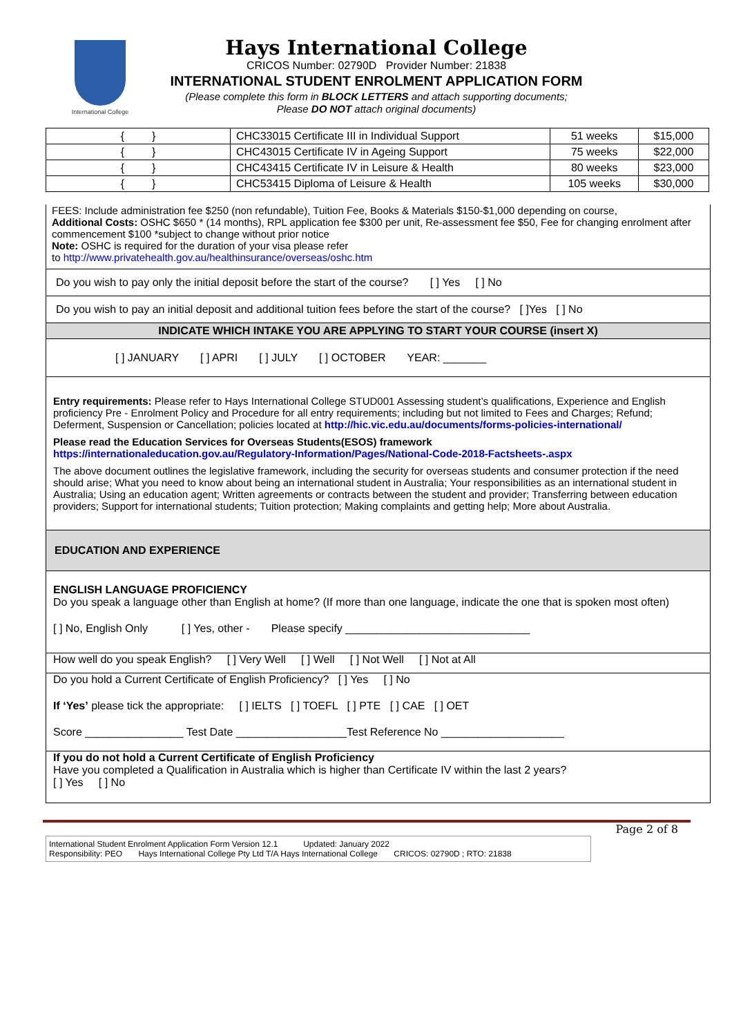International College
Hays International College
CRICOS Number: 02790D Provider Number: 21838
INTERNATIONAL STUDENT ENROLMENT APPLICATION FORM
(Please complete this form in BLOCK LETTERS and attach supporting documents;
Please DO NOT attach original documents)
| { } | CHC33015 Certificate III in Individual Support | 51 weeks | $15,000 |
| { } | CHC43015 Certificate IV in Ageing Support | 75 weeks | $22,000 |
| { } | CHC43415 Certificate IV in Leisure & Health | 80 weeks | $23,000 |
| { } | CHC53415 Diploma of Leisure & Health | 105 weeks | $30,000 |
FEES: Include administration fee $250 (non refundable), Tuition Fee, Books & Materials $150-$1,000 depending on course,
Additional Costs: OSHC $650 * (14 months), RPL application fee $300 per unit, Re-assessment fee $50, Fee for changing enrolment after commencement $100 *subject to change without prior notice
Note: OSHC is required for the duration of your visa please refer
to http://www.privatehealth.gov.au/healthinsurance/overseas/oshc.htm
Do you wish to pay only the initial deposit before the start of the course? [ ] Yes [ ] No
Do you wish to pay an initial deposit and additional tuition fees before the start of the course? [ ]Yes [ ] No
INDICATE WHICH INTAKE YOU ARE APPLYING TO START YOUR COURSE (insert X)
[ ] JANUARY [ ] APRI [ ] JULY [ ] OCTOBER YEAR: _______
Entry requirements: Please refer to Hays International College STUD001 Assessing student’s qualifications, Experience and English proficiency Pre - Enrolment Policy and Procedure for all entry requirements; including but not limited to Fees and Charges; Refund; Deferment, Suspension or Cancellation; policies located at http://hic.vic.edu.au/documents/forms-policies-international/
Please read the Education Services for Overseas Students(ESOS) framework
https://internationaleducation.gov.au/Regulatory-Information/Pages/National-Code-2018-Factsheets-.aspx
The above document outlines the legislative framework, including the security for overseas students and consumer protection if the need should arise; What you need to know about being an international student in Australia; Your responsibilities as an international student in Australia; Using an education agent; Written agreements or contracts between the student and provider; Transferring between education providers; Support for international students; Tuition protection; Making complaints and getting help; More about Australia.
EDUCATION AND EXPERIENCE
ENGLISH LANGUAGE PROFICIENCY
Do you speak a language other than English at home? (If more than one language, indicate the one that is spoken most often)
[ ] No, English Only [ ] Yes, other - Please specify ______________________________
How well do you speak English? [ ] Very Well [ ] Well [ ] Not Well [ ] Not at All
Do you hold a Current Certificate of English Proficiency? [ ] Yes [ ] No
If ‘Yes’ please tick the appropriate: [ ] IELTS [ ] TOEFL [ ] PTE [ ] CAE [ ] OET
Score ________________ Test Date __________________Test Reference No ____________________
If you do not hold a Current Certificate of English Proficiency
Have you completed a Qualification in Australia which is higher than Certificate IV within the last 2 years?
[ ] Yes [ ] No
Page 2 of 8
International Student Enrolment Application Form Version 12.1 Updated: January 2022
Responsibility: PEO Hays International College Pty Ltd T/A Hays International College CRICOS: 02790D ; RTO: 21838